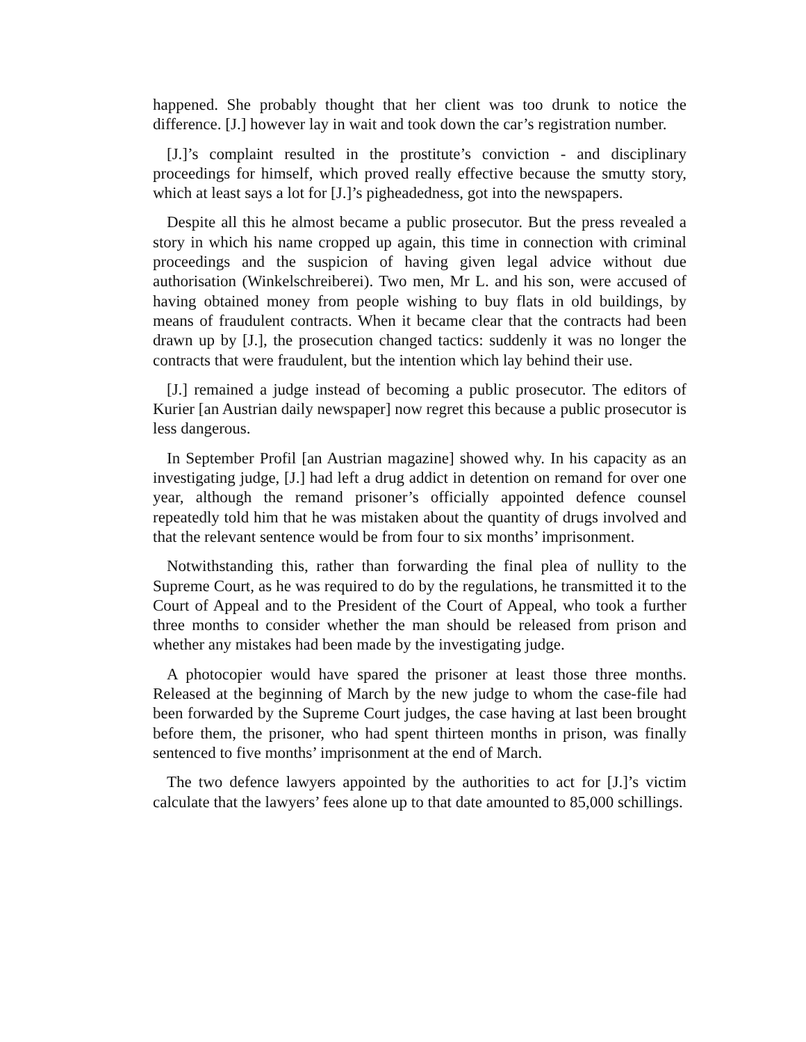happened. She probably thought that her client was too drunk to notice the difference. [J.] however lay in wait and took down the car’s registration number.
[J.]’s complaint resulted in the prostitute’s conviction - and disciplinary proceedings for himself, which proved really effective because the smutty story, which at least says a lot for [J.]’s pigheadedness, got into the newspapers.
Despite all this he almost became a public prosecutor. But the press revealed a story in which his name cropped up again, this time in connection with criminal proceedings and the suspicion of having given legal advice without due authorisation (Winkelschreiberei). Two men, Mr L. and his son, were accused of having obtained money from people wishing to buy flats in old buildings, by means of fraudulent contracts. When it became clear that the contracts had been drawn up by [J.], the prosecution changed tactics: suddenly it was no longer the contracts that were fraudulent, but the intention which lay behind their use.
[J.] remained a judge instead of becoming a public prosecutor. The editors of Kurier [an Austrian daily newspaper] now regret this because a public prosecutor is less dangerous.
In September Profil [an Austrian magazine] showed why. In his capacity as an investigating judge, [J.] had left a drug addict in detention on remand for over one year, although the remand prisoner’s officially appointed defence counsel repeatedly told him that he was mistaken about the quantity of drugs involved and that the relevant sentence would be from four to six months’ imprisonment.
Notwithstanding this, rather than forwarding the final plea of nullity to the Supreme Court, as he was required to do by the regulations, he transmitted it to the Court of Appeal and to the President of the Court of Appeal, who took a further three months to consider whether the man should be released from prison and whether any mistakes had been made by the investigating judge.
A photocopier would have spared the prisoner at least those three months. Released at the beginning of March by the new judge to whom the case-file had been forwarded by the Supreme Court judges, the case having at last been brought before them, the prisoner, who had spent thirteen months in prison, was finally sentenced to five months’ imprisonment at the end of March.
The two defence lawyers appointed by the authorities to act for [J.]’s victim calculate that the lawyers’ fees alone up to that date amounted to 85,000 schillings.